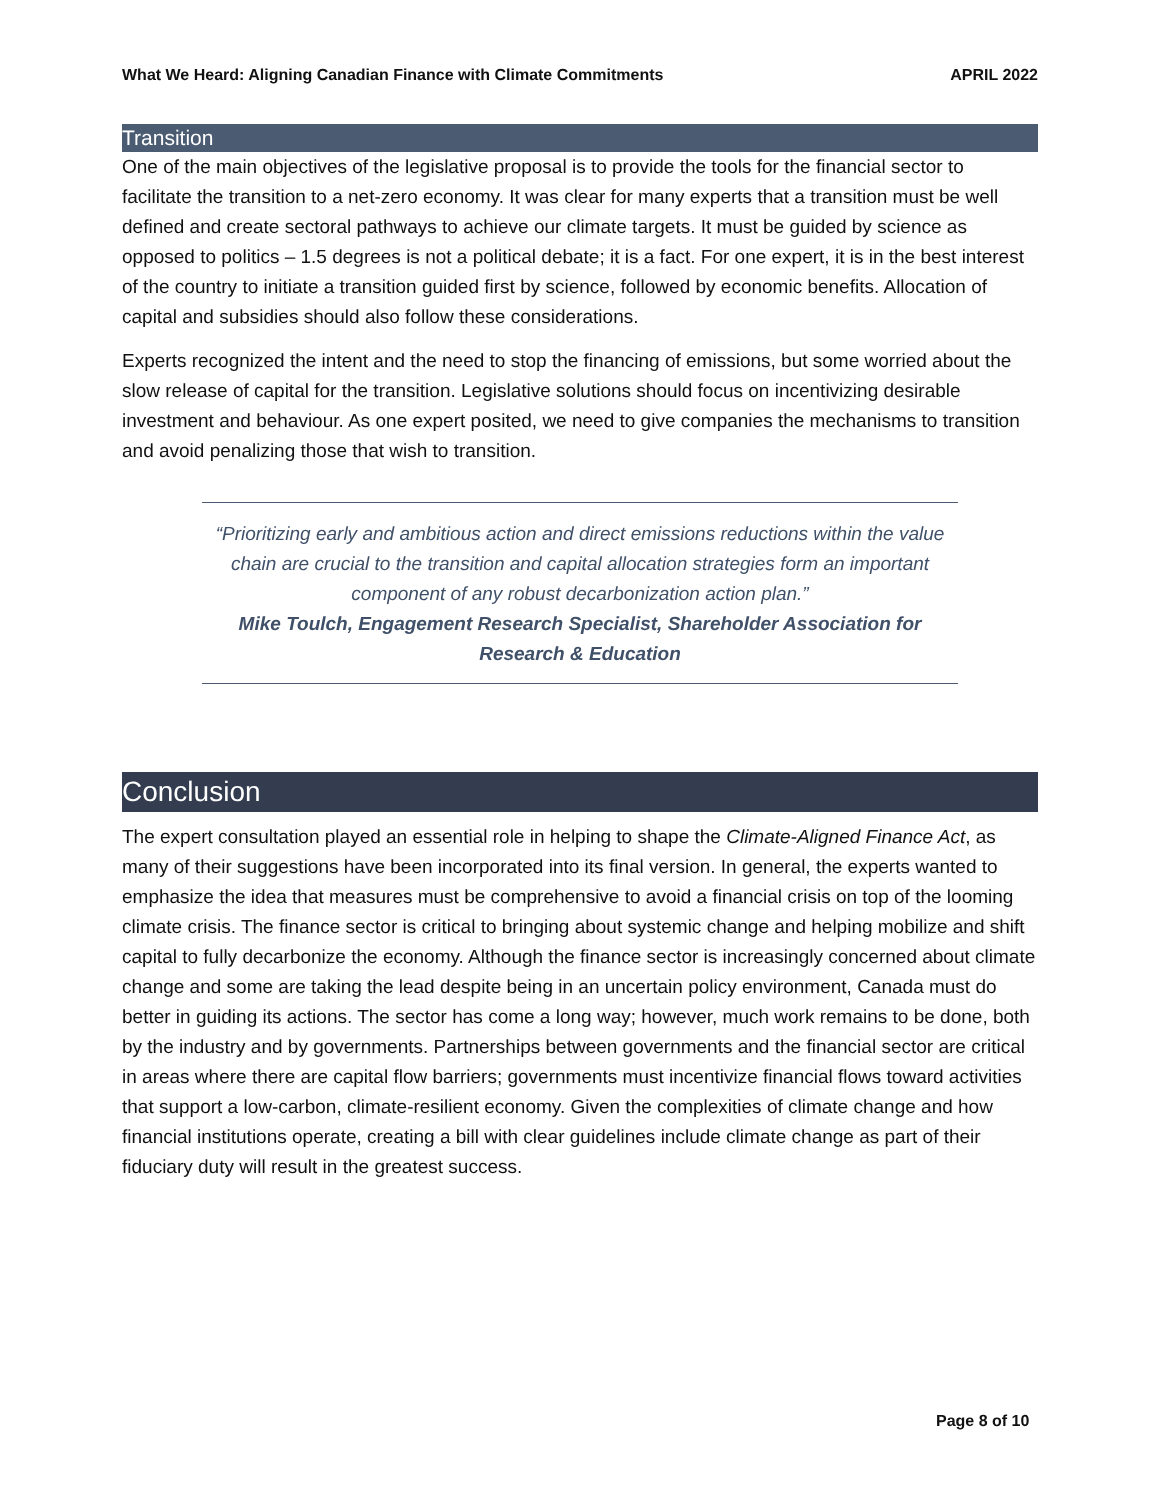What We Heard: Aligning Canadian Finance with Climate Commitments APRIL 2022
Transition
One of the main objectives of the legislative proposal is to provide the tools for the financial sector to facilitate the transition to a net-zero economy. It was clear for many experts that a transition must be well defined and create sectoral pathways to achieve our climate targets. It must be guided by science as opposed to politics – 1.5 degrees is not a political debate; it is a fact. For one expert, it is in the best interest of the country to initiate a transition guided first by science, followed by economic benefits. Allocation of capital and subsidies should also follow these considerations.
Experts recognized the intent and the need to stop the financing of emissions, but some worried about the slow release of capital for the transition. Legislative solutions should focus on incentivizing desirable investment and behaviour. As one expert posited, we need to give companies the mechanisms to transition and avoid penalizing those that wish to transition.
“Prioritizing early and ambitious action and direct emissions reductions within the value chain are crucial to the transition and capital allocation strategies form an important component of any robust decarbonization action plan.”
Mike Toulch, Engagement Research Specialist, Shareholder Association for Research & Education
Conclusion
The expert consultation played an essential role in helping to shape the Climate-Aligned Finance Act, as many of their suggestions have been incorporated into its final version. In general, the experts wanted to emphasize the idea that measures must be comprehensive to avoid a financial crisis on top of the looming climate crisis. The finance sector is critical to bringing about systemic change and helping mobilize and shift capital to fully decarbonize the economy. Although the finance sector is increasingly concerned about climate change and some are taking the lead despite being in an uncertain policy environment, Canada must do better in guiding its actions. The sector has come a long way; however, much work remains to be done, both by the industry and by governments. Partnerships between governments and the financial sector are critical in areas where there are capital flow barriers; governments must incentivize financial flows toward activities that support a low-carbon, climate-resilient economy. Given the complexities of climate change and how financial institutions operate, creating a bill with clear guidelines include climate change as part of their fiduciary duty will result in the greatest success.
Page 8 of 10